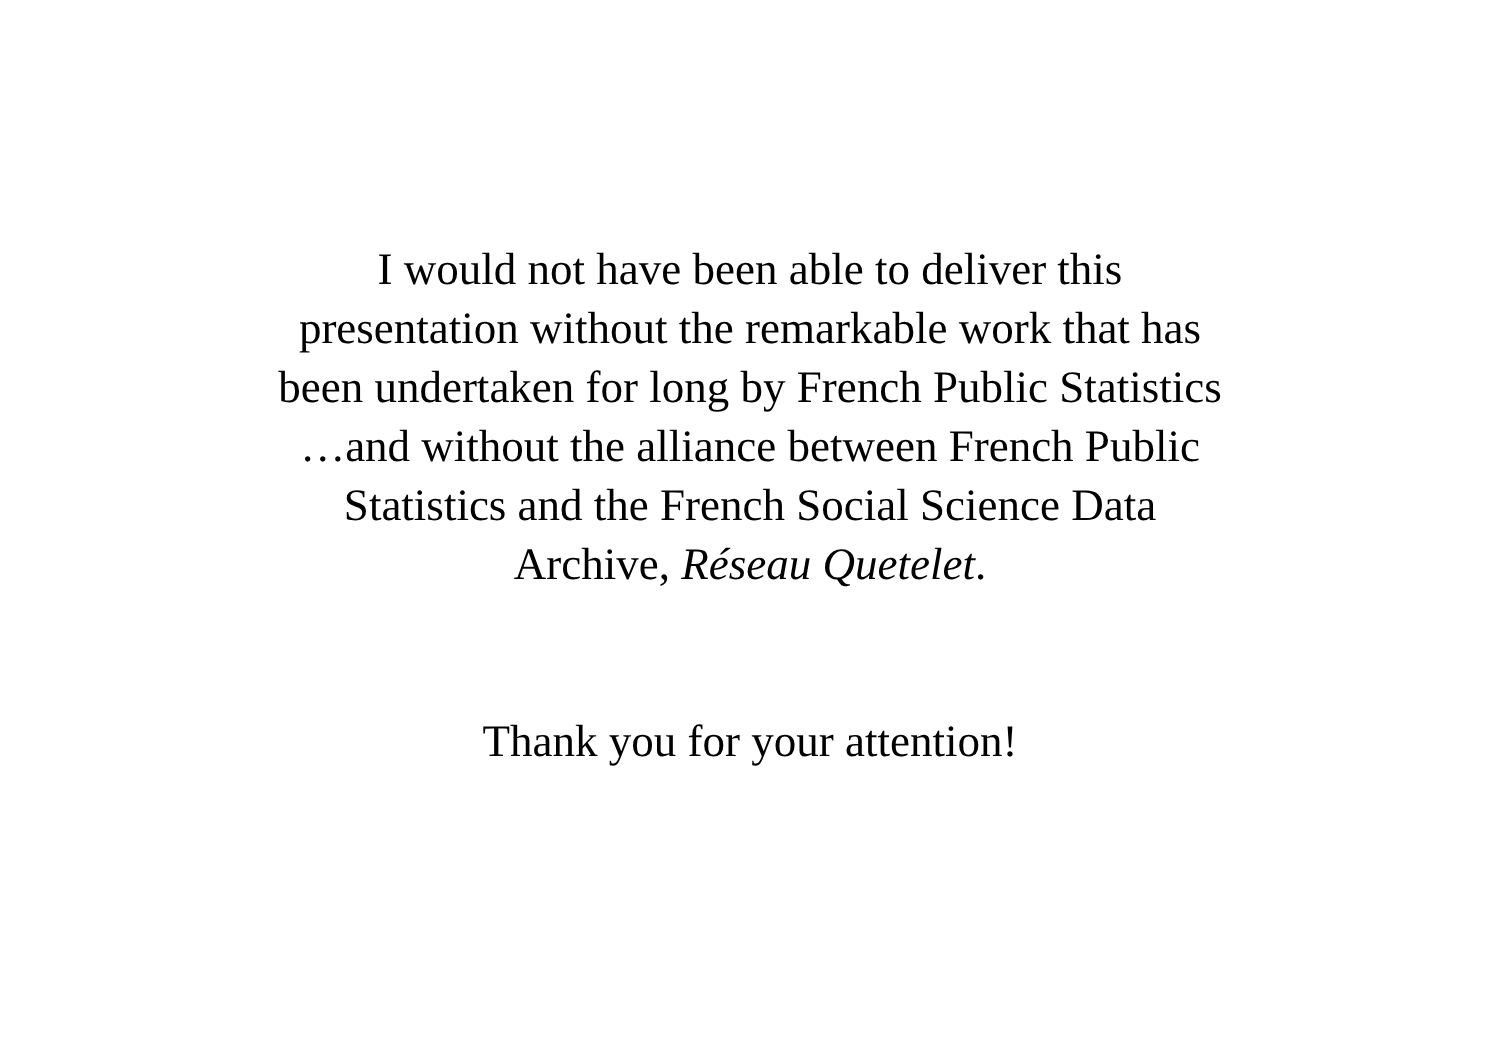I would not have been able to deliver this
presentation without the remarkable work that has
been undertaken for long by French Public Statistics
…and without the alliance between French Public
Statistics and the French Social Science Data
Archive, Réseau Quetelet.
Thank you for your attention!